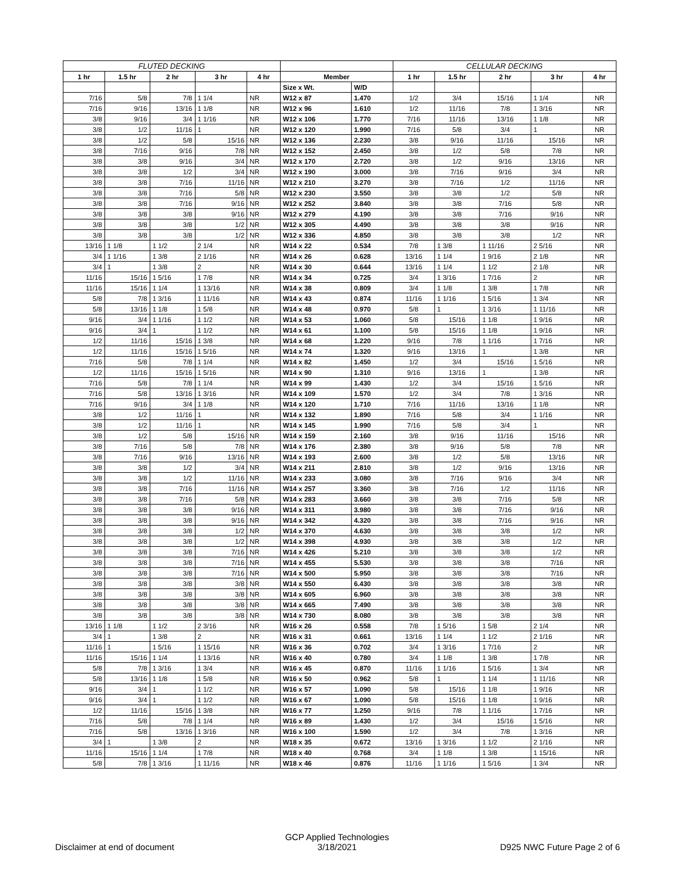| FLUTED DECKING | | | | | | | CELLULAR DECKING | | | | |
| --- | --- | --- | --- | --- | --- | --- | --- | --- | --- | --- | --- |
| 1 hr | 1.5 hr | 2 hr | 3 hr | 4 hr | Member | | 1 hr | 1.5 hr | 2 hr | 3 hr | 4 hr |
| | | | | | Size x Wt. | W/D | | | | | |
| 7/16 | 5/8 | 7/8 | 1 1/4 | NR | W12 x 87 | 1.470 | 1/2 | 3/4 | 15/16 | 1 1/4 | NR |
| 7/16 | 9/16 | 13/16 | 1 1/8 | NR | W12 x 96 | 1.610 | 1/2 | 11/16 | 7/8 | 1 3/16 | NR |
| 3/8 | 9/16 | 3/4 | 1 1/16 | NR | W12 x 106 | 1.770 | 7/16 | 11/16 | 13/16 | 1 1/8 | NR |
| 3/8 | 1/2 | 11/16 | 1 | NR | W12 x 120 | 1.990 | 7/16 | 5/8 | 3/4 | 1 | NR |
| 3/8 | 1/2 | 5/8 | 15/16 | NR | W12 x 136 | 2.230 | 3/8 | 9/16 | 11/16 | 15/16 | NR |
| 3/8 | 7/16 | 9/16 | 7/8 | NR | W12 x 152 | 2.450 | 3/8 | 1/2 | 5/8 | 7/8 | NR |
| 3/8 | 3/8 | 9/16 | 3/4 | NR | W12 x 170 | 2.720 | 3/8 | 1/2 | 9/16 | 13/16 | NR |
| 3/8 | 3/8 | 1/2 | 3/4 | NR | W12 x 190 | 3.000 | 3/8 | 7/16 | 9/16 | 3/4 | NR |
| 3/8 | 3/8 | 7/16 | 11/16 | NR | W12 x 210 | 3.270 | 3/8 | 7/16 | 1/2 | 11/16 | NR |
| 3/8 | 3/8 | 7/16 | 5/8 | NR | W12 x 230 | 3.550 | 3/8 | 3/8 | 1/2 | 5/8 | NR |
| 3/8 | 3/8 | 7/16 | 9/16 | NR | W12 x 252 | 3.840 | 3/8 | 3/8 | 7/16 | 5/8 | NR |
| 3/8 | 3/8 | 3/8 | 9/16 | NR | W12 x 279 | 4.190 | 3/8 | 3/8 | 7/16 | 9/16 | NR |
| 3/8 | 3/8 | 3/8 | 1/2 | NR | W12 x 305 | 4.490 | 3/8 | 3/8 | 3/8 | 9/16 | NR |
| 3/8 | 3/8 | 3/8 | 1/2 | NR | W12 x 336 | 4.850 | 3/8 | 3/8 | 3/8 | 1/2 | NR |
| 13/16 | 1 1/8 | 1 1/2 | 2 1/4 | NR | W14 x 22 | 0.534 | 7/8 | 1 3/8 | 1 11/16 | 2 5/16 | NR |
| 3/4 | 1 1/16 | 1 3/8 | 2 1/16 | NR | W14 x 26 | 0.628 | 13/16 | 1 1/4 | 1 9/16 | 2 1/8 | NR |
| 3/4 | 1 | 1 3/8 | 2 | NR | W14 x 30 | 0.644 | 13/16 | 1 1/4 | 1 1/2 | 2 1/8 | NR |
| 11/16 | 15/16 | 1 5/16 | 1 7/8 | NR | W14 x 34 | 0.725 | 3/4 | 1 3/16 | 1 7/16 | 2 | NR |
| 11/16 | 15/16 | 1 1/4 | 1 13/16 | NR | W14 x 38 | 0.809 | 3/4 | 1 1/8 | 1 3/8 | 1 7/8 | NR |
| 5/8 | 7/8 | 1 3/16 | 1 11/16 | NR | W14 x 43 | 0.874 | 11/16 | 1 1/16 | 1 5/16 | 1 3/4 | NR |
| 5/8 | 13/16 | 1 1/8 | 1 5/8 | NR | W14 x 48 | 0.970 | 5/8 | 1 | 1 3/16 | 1 11/16 | NR |
| 9/16 | 3/4 | 1 1/16 | 1 1/2 | NR | W14 x 53 | 1.060 | 5/8 | 15/16 | 1 1/8 | 1 9/16 | NR |
| 9/16 | 3/4 | 1 | 1 1/2 | NR | W14 x 61 | 1.100 | 5/8 | 15/16 | 1 1/8 | 1 9/16 | NR |
| 1/2 | 11/16 | 15/16 | 1 3/8 | NR | W14 x 68 | 1.220 | 9/16 | 7/8 | 1 1/16 | 1 7/16 | NR |
| 1/2 | 11/16 | 15/16 | 1 5/16 | NR | W14 x 74 | 1.320 | 9/16 | 13/16 | 1 | 1 3/8 | NR |
| 7/16 | 5/8 | 7/8 | 1 1/4 | NR | W14 x 82 | 1.450 | 1/2 | 3/4 | 15/16 | 1 5/16 | NR |
| 1/2 | 11/16 | 15/16 | 1 5/16 | NR | W14 x 90 | 1.310 | 9/16 | 13/16 | 1 | 1 3/8 | NR |
| 7/16 | 5/8 | 7/8 | 1 1/4 | NR | W14 x 99 | 1.430 | 1/2 | 3/4 | 15/16 | 1 5/16 | NR |
| 7/16 | 5/8 | 13/16 | 1 3/16 | NR | W14 x 109 | 1.570 | 1/2 | 3/4 | 7/8 | 1 3/16 | NR |
| 7/16 | 9/16 | 3/4 | 1 1/8 | NR | W14 x 120 | 1.710 | 7/16 | 11/16 | 13/16 | 1 1/8 | NR |
| 3/8 | 1/2 | 11/16 | 1 | NR | W14 x 132 | 1.890 | 7/16 | 5/8 | 3/4 | 1 1/16 | NR |
| 3/8 | 1/2 | 11/16 | 1 | NR | W14 x 145 | 1.990 | 7/16 | 5/8 | 3/4 | 1 | NR |
| 3/8 | 1/2 | 5/8 | 15/16 | NR | W14 x 159 | 2.160 | 3/8 | 9/16 | 11/16 | 15/16 | NR |
| 3/8 | 7/16 | 5/8 | 7/8 | NR | W14 x 176 | 2.380 | 3/8 | 9/16 | 5/8 | 7/8 | NR |
| 3/8 | 7/16 | 9/16 | 13/16 | NR | W14 x 193 | 2.600 | 3/8 | 1/2 | 5/8 | 13/16 | NR |
| 3/8 | 3/8 | 1/2 | 3/4 | NR | W14 x 211 | 2.810 | 3/8 | 1/2 | 9/16 | 13/16 | NR |
| 3/8 | 3/8 | 1/2 | 11/16 | NR | W14 x 233 | 3.080 | 3/8 | 7/16 | 9/16 | 3/4 | NR |
| 3/8 | 3/8 | 7/16 | 11/16 | NR | W14 x 257 | 3.360 | 3/8 | 7/16 | 1/2 | 11/16 | NR |
| 3/8 | 3/8 | 7/16 | 5/8 | NR | W14 x 283 | 3.660 | 3/8 | 3/8 | 7/16 | 5/8 | NR |
| 3/8 | 3/8 | 3/8 | 9/16 | NR | W14 x 311 | 3.980 | 3/8 | 3/8 | 7/16 | 9/16 | NR |
| 3/8 | 3/8 | 3/8 | 9/16 | NR | W14 x 342 | 4.320 | 3/8 | 3/8 | 7/16 | 9/16 | NR |
| 3/8 | 3/8 | 3/8 | 1/2 | NR | W14 x 370 | 4.630 | 3/8 | 3/8 | 3/8 | 1/2 | NR |
| 3/8 | 3/8 | 3/8 | 1/2 | NR | W14 x 398 | 4.930 | 3/8 | 3/8 | 3/8 | 1/2 | NR |
| 3/8 | 3/8 | 3/8 | 7/16 | NR | W14 x 426 | 5.210 | 3/8 | 3/8 | 3/8 | 1/2 | NR |
| 3/8 | 3/8 | 3/8 | 7/16 | NR | W14 x 455 | 5.530 | 3/8 | 3/8 | 3/8 | 7/16 | NR |
| 3/8 | 3/8 | 3/8 | 7/16 | NR | W14 x 500 | 5.950 | 3/8 | 3/8 | 3/8 | 7/16 | NR |
| 3/8 | 3/8 | 3/8 | 3/8 | NR | W14 x 550 | 6.430 | 3/8 | 3/8 | 3/8 | 3/8 | NR |
| 3/8 | 3/8 | 3/8 | 3/8 | NR | W14 x 605 | 6.960 | 3/8 | 3/8 | 3/8 | 3/8 | NR |
| 3/8 | 3/8 | 3/8 | 3/8 | NR | W14 x 665 | 7.490 | 3/8 | 3/8 | 3/8 | 3/8 | NR |
| 3/8 | 3/8 | 3/8 | 3/8 | NR | W14 x 730 | 8.080 | 3/8 | 3/8 | 3/8 | 3/8 | NR |
| 13/16 | 1 1/8 | 1 1/2 | 2 3/16 | NR | W16 x 26 | 0.558 | 7/8 | 1 5/16 | 1 5/8 | 2 1/4 | NR |
| 3/4 | 1 | 1 3/8 | 2 | NR | W16 x 31 | 0.661 | 13/16 | 1 1/4 | 1 1/2 | 2 1/16 | NR |
| 11/16 | 1 | 1 5/16 | 1 15/16 | NR | W16 x 36 | 0.702 | 3/4 | 1 3/16 | 1 7/16 | 2 | NR |
| 11/16 | 15/16 | 1 1/4 | 1 13/16 | NR | W16 x 40 | 0.780 | 3/4 | 1 1/8 | 1 3/8 | 1 7/8 | NR |
| 5/8 | 7/8 | 1 3/16 | 1 3/4 | NR | W16 x 45 | 0.870 | 11/16 | 1 1/16 | 1 5/16 | 1 3/4 | NR |
| 5/8 | 13/16 | 1 1/8 | 1 5/8 | NR | W16 x 50 | 0.962 | 5/8 | 1 | 1 1/4 | 1 11/16 | NR |
| 9/16 | 3/4 | 1 | 1 1/2 | NR | W16 x 57 | 1.090 | 5/8 | 15/16 | 1 1/8 | 1 9/16 | NR |
| 9/16 | 3/4 | 1 | 1 1/2 | NR | W16 x 67 | 1.090 | 5/8 | 15/16 | 1 1/8 | 1 9/16 | NR |
| 1/2 | 11/16 | 15/16 | 1 3/8 | NR | W16 x 77 | 1.250 | 9/16 | 7/8 | 1 1/16 | 1 7/16 | NR |
| 7/16 | 5/8 | 7/8 | 1 1/4 | NR | W16 x 89 | 1.430 | 1/2 | 3/4 | 15/16 | 1 5/16 | NR |
| 7/16 | 5/8 | 13/16 | 1 3/16 | NR | W16 x 100 | 1.590 | 1/2 | 3/4 | 7/8 | 1 3/16 | NR |
| 3/4 | 1 | 1 3/8 | 2 | NR | W18 x 35 | 0.672 | 13/16 | 1 3/16 | 1 1/2 | 2 1/16 | NR |
| 11/16 | 15/16 | 1 1/4 | 1 7/8 | NR | W18 x 40 | 0.768 | 3/4 | 1 1/8 | 1 3/8 | 1 15/16 | NR |
| 5/8 | 7/8 | 1 3/16 | 1 11/16 | NR | W18 x 46 | 0.876 | 11/16 | 1 1/16 | 1 5/16 | 1 3/4 | NR |
Disclaimer at end of document GCP Applied Technologies
3/18/2021 D925 NWC Future Page 2 of 6